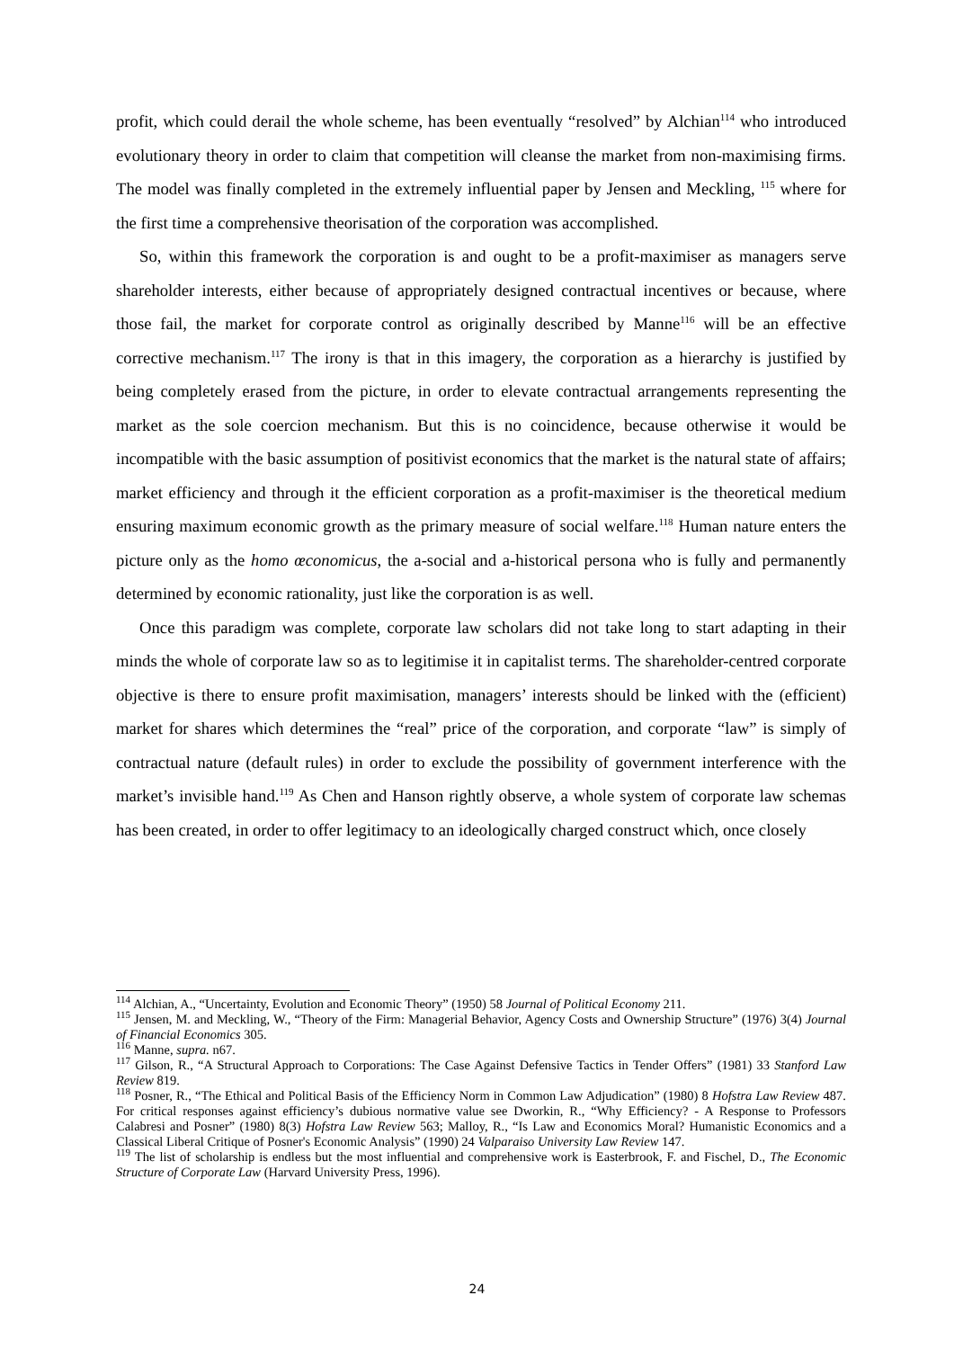profit, which could derail the whole scheme, has been eventually “resolved” by Alchian<sup>114</sup> who introduced evolutionary theory in order to claim that competition will cleanse the market from non-maximising firms. The model was finally completed in the extremely influential paper by Jensen and Meckling, <sup>115</sup> where for the first time a comprehensive theorisation of the corporation was accomplished.
So, within this framework the corporation is and ought to be a profit-maximiser as managers serve shareholder interests, either because of appropriately designed contractual incentives or because, where those fail, the market for corporate control as originally described by Manne<sup>116</sup> will be an effective corrective mechanism.<sup>117</sup> The irony is that in this imagery, the corporation as a hierarchy is justified by being completely erased from the picture, in order to elevate contractual arrangements representing the market as the sole coercion mechanism. But this is no coincidence, because otherwise it would be incompatible with the basic assumption of positivist economics that the market is the natural state of affairs; market efficiency and through it the efficient corporation as a profit-maximiser is the theoretical medium ensuring maximum economic growth as the primary measure of social welfare.<sup>118</sup> Human nature enters the picture only as the homo œconomicus, the a-social and a-historical persona who is fully and permanently determined by economic rationality, just like the corporation is as well.
Once this paradigm was complete, corporate law scholars did not take long to start adapting in their minds the whole of corporate law so as to legitimise it in capitalist terms. The shareholder-centred corporate objective is there to ensure profit maximisation, managers’ interests should be linked with the (efficient) market for shares which determines the “real” price of the corporation, and corporate “law” is simply of contractual nature (default rules) in order to exclude the possibility of government interference with the market’s invisible hand.<sup>119</sup> As Chen and Hanson rightly observe, a whole system of corporate law schemas has been created, in order to offer legitimacy to an ideologically charged construct which, once closely
<sup>114</sup> Alchian, A., “Uncertainty, Evolution and Economic Theory” (1950) 58 Journal of Political Economy 211.
<sup>115</sup> Jensen, M. and Meckling, W., “Theory of the Firm: Managerial Behavior, Agency Costs and Ownership Structure” (1976) 3(4) Journal of Financial Economics 305.
<sup>116</sup> Manne, supra. n67.
<sup>117</sup> Gilson, R., “A Structural Approach to Corporations: The Case Against Defensive Tactics in Tender Offers” (1981) 33 Stanford Law Review 819.
<sup>118</sup> Posner, R., “The Ethical and Political Basis of the Efficiency Norm in Common Law Adjudication” (1980) 8 Hofstra Law Review 487. For critical responses against efficiency’s dubious normative value see Dworkin, R., “Why Efficiency? - A Response to Professors Calabresi and Posner” (1980) 8(3) Hofstra Law Review 563; Malloy, R., “Is Law and Economics Moral? Humanistic Economics and a Classical Liberal Critique of Posner's Economic Analysis” (1990) 24 Valparaiso University Law Review 147.
<sup>119</sup> The list of scholarship is endless but the most influential and comprehensive work is Easterbrook, F. and Fischel, D., The Economic Structure of Corporate Law (Harvard University Press, 1996).
24